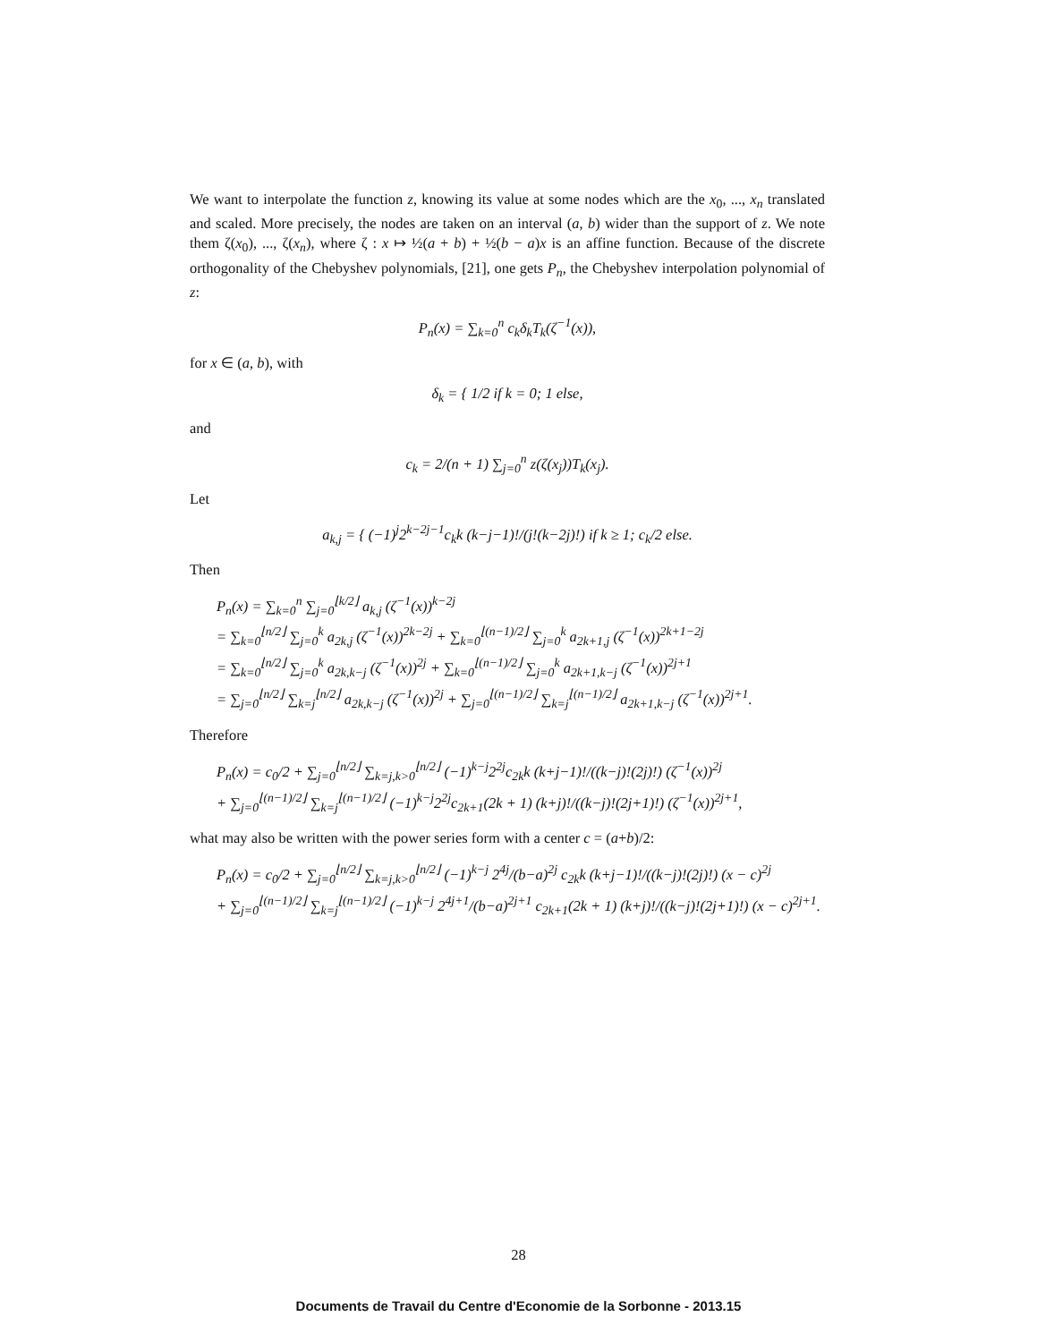We want to interpolate the function z, knowing its value at some nodes which are the x<sub>0</sub>, ..., x<sub>n</sub> translated and scaled. More precisely, the nodes are taken on an interval (a, b) wider than the support of z. We note them ζ(x<sub>0</sub>), ..., ζ(x<sub>n</sub>), where ζ : x ↦ ½(a + b) + ½(b − a)x is an affine function. Because of the discrete orthogonality of the Chebyshev polynomials, [21], one gets P<sub>n</sub>, the Chebyshev interpolation polynomial of z:
P<sub>n</sub>(x) = ∑<sub>k=0</sub><sup>n</sup> c<sub>k</sub>δ<sub>k</sub>T<sub>k</sub>(ζ<sup>−1</sup>(x)),
for x ∈ (a, b), with
δ<sub>k</sub> = { 1/2 if k = 0; 1 else,
and
c<sub>k</sub> = 2/(n + 1) ∑<sub>j=0</sub><sup>n</sup> z(ζ(x<sub>j</sub>))T<sub>k</sub>(x<sub>j</sub>).
Let
a<sub>k,j</sub> = { (−1)<sup>j</sup>2<sup>k−2j−1</sup>c<sub>k</sub>k (k−j−1)!/(j!(k−2j)!) if k ≥ 1; c<sub>k</sub>/2 else.
Then
P<sub>n</sub>(x) = ∑<sub>k=0</sub><sup>n</sup> ∑<sub>j=0</sub><sup>⌊k/2⌋</sup> a<sub>k,j</sub> (ζ<sup>−1</sup>(x))<sup>k−2j</sup>
= ∑<sub>k=0</sub><sup>⌊n/2⌋</sup> ∑<sub>j=0</sub><sup>k</sup> a<sub>2k,j</sub> (ζ<sup>−1</sup>(x))<sup>2k−2j</sup> + ∑<sub>k=0</sub><sup>⌊(n−1)/2⌋</sup> ∑<sub>j=0</sub><sup>k</sup> a<sub>2k+1,j</sub> (ζ<sup>−1</sup>(x))<sup>2k+1−2j</sup>
= ∑<sub>k=0</sub><sup>⌊n/2⌋</sup> ∑<sub>j=0</sub><sup>k</sup> a<sub>2k,k−j</sub> (ζ<sup>−1</sup>(x))<sup>2j</sup> + ∑<sub>k=0</sub><sup>⌊(n−1)/2⌋</sup> ∑<sub>j=0</sub><sup>k</sup> a<sub>2k+1,k−j</sub> (ζ<sup>−1</sup>(x))<sup>2j+1</sup>
= ∑<sub>j=0</sub><sup>⌊n/2⌋</sup> ∑<sub>k=j</sub><sup>⌊n/2⌋</sup> a<sub>2k,k−j</sub> (ζ<sup>−1</sup>(x))<sup>2j</sup> + ∑<sub>j=0</sub><sup>⌊(n−1)/2⌋</sup> ∑<sub>k=j</sub><sup>⌊(n−1)/2⌋</sup> a<sub>2k+1,k−j</sub> (ζ<sup>−1</sup>(x))<sup>2j+1</sup>.
Therefore
P<sub>n</sub>(x) = c<sub>0</sub>/2 + ∑<sub>j=0</sub><sup>⌊n/2⌋</sup> ∑<sub>k=j,k>0</sub><sup>⌊n/2⌋</sup> (−1)<sup>k−j</sup>2<sup>2j</sup>c<sub>2k</sub>k (k+j−1)!/((k−j)!(2j)!) (ζ<sup>−1</sup>(x))<sup>2j</sup>
+ ∑<sub>j=0</sub><sup>⌊(n−1)/2⌋</sup> ∑<sub>k=j</sub><sup>⌊(n−1)/2⌋</sup> (−1)<sup>k−j</sup>2<sup>2j</sup>c<sub>2k+1</sub>(2k + 1) (k+j)!/((k−j)!(2j+1)!) (ζ<sup>−1</sup>(x))<sup>2j+1</sup>,
what may also be written with the power series form with a center c = (a+b)/2:
P<sub>n</sub>(x) = c<sub>0</sub>/2 + ∑<sub>j=0</sub><sup>⌊n/2⌋</sup> ∑<sub>k=j,k>0</sub><sup>⌊n/2⌋</sup> (−1)<sup>k−j</sup> 2<sup>4j</sup>/(b−a)<sup>2j</sup> c<sub>2k</sub>k (k+j−1)!/((k−j)!(2j)!) (x − c)<sup>2j</sup>
+ ∑<sub>j=0</sub><sup>⌊(n−1)/2⌋</sup> ∑<sub>k=j</sub><sup>⌊(n−1)/2⌋</sup> (−1)<sup>k−j</sup> 2<sup>4j+1</sup>/(b−a)<sup>2j+1</sup> c<sub>2k+1</sub>(2k + 1) (k+j)!/((k−j)!(2j+1)!) (x − c)<sup>2j+1</sup>.
28
Documents de Travail du Centre d'Economie de la Sorbonne - 2013.15